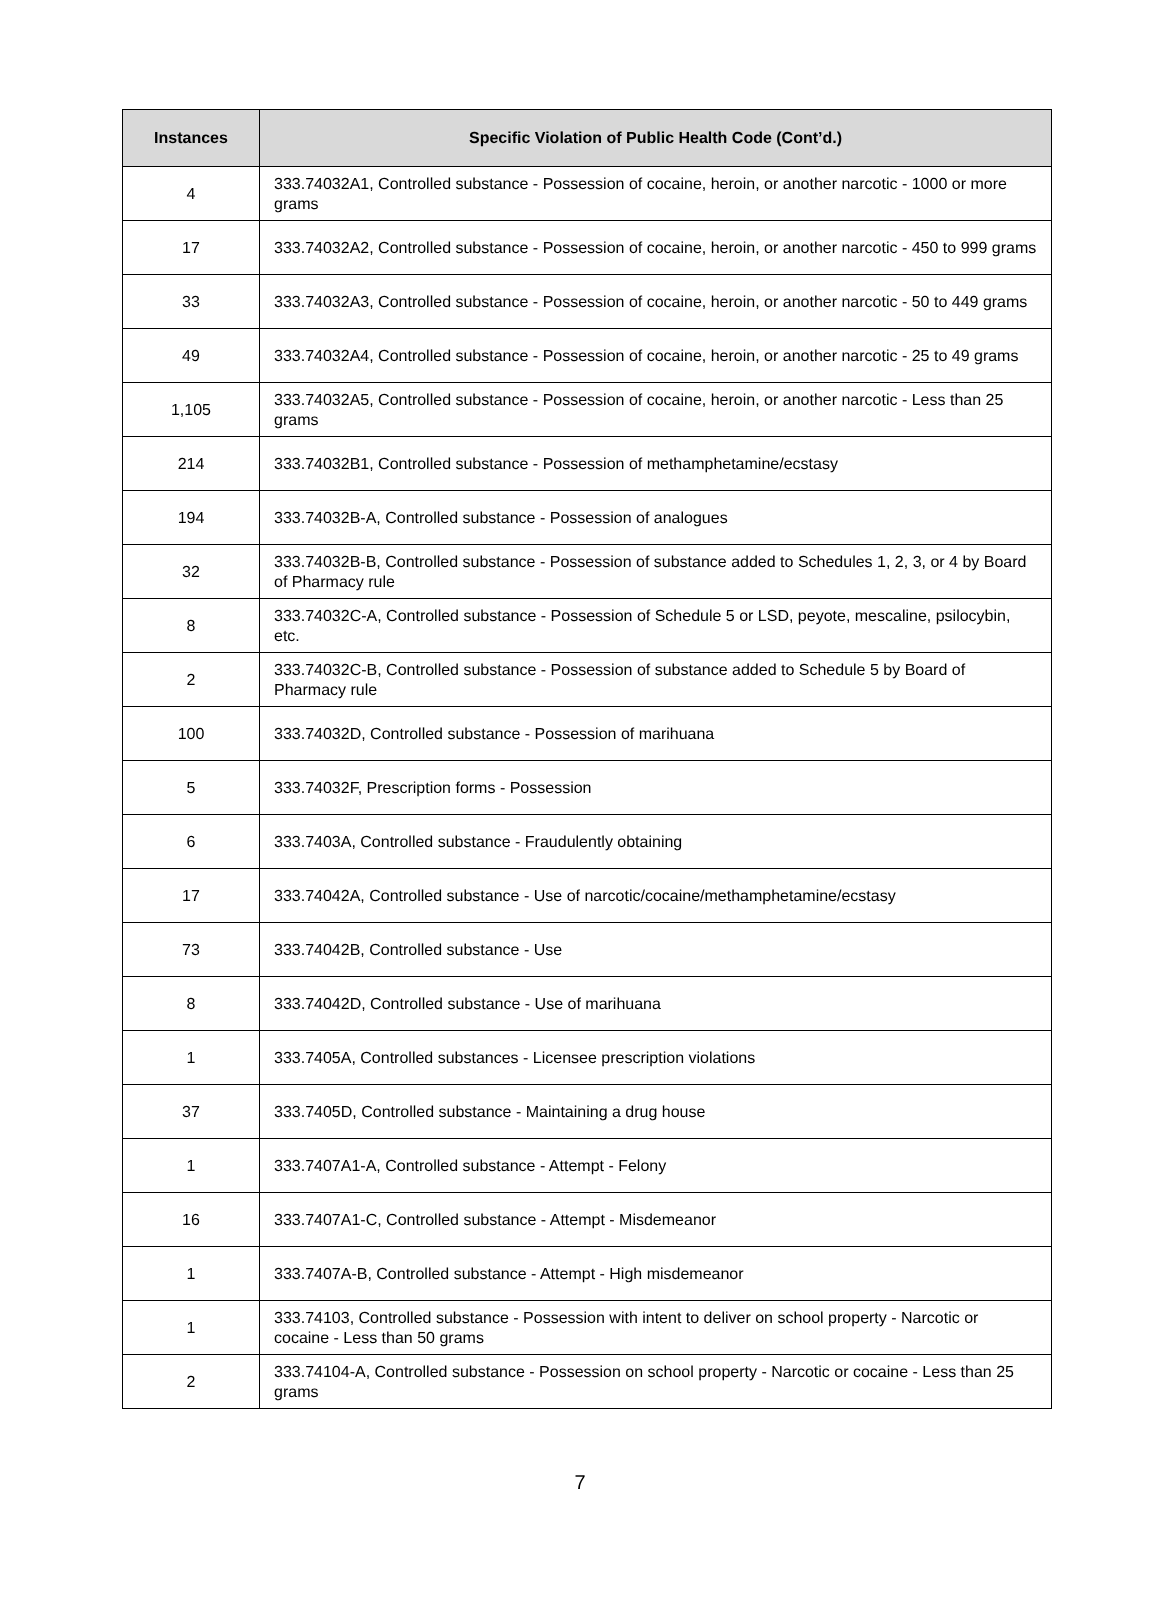| Instances | Specific Violation of Public Health Code (Cont’d.) |
| --- | --- |
| 4 | 333.74032A1, Controlled substance - Possession of cocaine, heroin, or another narcotic - 1000 or more grams |
| 17 | 333.74032A2, Controlled substance - Possession of cocaine, heroin, or another narcotic - 450 to 999 grams |
| 33 | 333.74032A3, Controlled substance - Possession of cocaine, heroin, or another narcotic - 50 to 449 grams |
| 49 | 333.74032A4, Controlled substance - Possession of cocaine, heroin, or another narcotic - 25 to 49 grams |
| 1,105 | 333.74032A5, Controlled substance - Possession of cocaine, heroin, or another narcotic - Less than 25 grams |
| 214 | 333.74032B1, Controlled substance - Possession of methamphetamine/ecstasy |
| 194 | 333.74032B-A, Controlled substance - Possession of analogues |
| 32 | 333.74032B-B, Controlled substance - Possession of substance added to Schedules 1, 2, 3, or 4 by Board of Pharmacy rule |
| 8 | 333.74032C-A, Controlled substance - Possession of Schedule 5 or LSD, peyote, mescaline, psilocybin, etc. |
| 2 | 333.74032C-B, Controlled substance - Possession of substance added to Schedule 5 by Board of Pharmacy rule |
| 100 | 333.74032D, Controlled substance - Possession of marihuana |
| 5 | 333.74032F, Prescription forms - Possession |
| 6 | 333.7403A, Controlled substance - Fraudulently obtaining |
| 17 | 333.74042A, Controlled substance - Use of narcotic/cocaine/methamphetamine/ecstasy |
| 73 | 333.74042B, Controlled substance - Use |
| 8 | 333.74042D, Controlled substance - Use of marihuana |
| 1 | 333.7405A, Controlled substances - Licensee prescription violations |
| 37 | 333.7405D, Controlled substance - Maintaining a drug house |
| 1 | 333.7407A1-A, Controlled substance - Attempt - Felony |
| 16 | 333.7407A1-C, Controlled substance - Attempt - Misdemeanor |
| 1 | 333.7407A-B, Controlled substance - Attempt - High misdemeanor |
| 1 | 333.74103, Controlled substance - Possession with intent to deliver on school property - Narcotic or cocaine - Less than 50 grams |
| 2 | 333.74104-A, Controlled substance - Possession on school property - Narcotic or cocaine - Less than 25 grams |
7